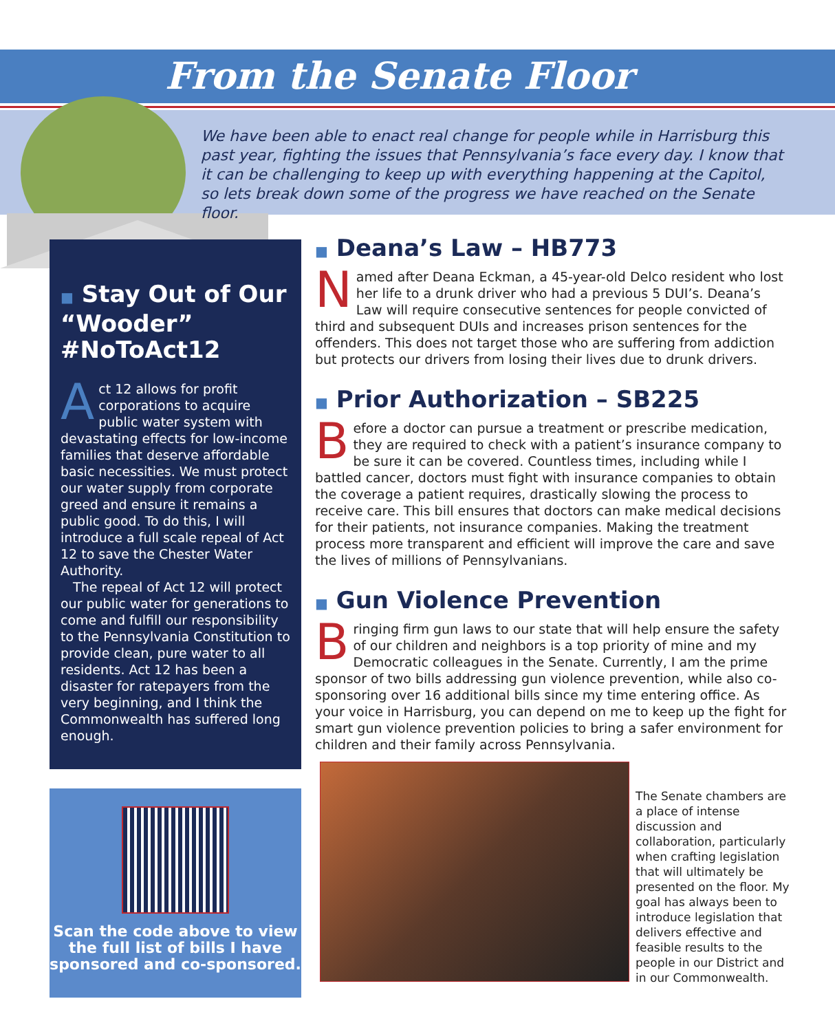From the Senate Floor
We have been able to enact real change for people while in Harrisburg this past year, fighting the issues that Pennsylvania’s face every day. I know that it can be challenging to keep up with everything happening at the Capitol, so lets break down some of the progress we have reached on the Senate floor.
■ Stay Out of Our “Wooder” #NoToAct12
Act 12 allows for profit corporations to acquire public water system with devastating effects for low-income families that deserve affordable basic necessities. We must protect our water supply from corporate greed and ensure it remains a public good. To do this, I will introduce a full scale repeal of Act 12 to save the Chester Water Authority.
The repeal of Act 12 will protect our public water for generations to come and fulfill our responsibility to the Pennsylvania Constitution to provide clean, pure water to all residents. Act 12 has been a disaster for ratepayers from the very beginning, and I think the Commonwealth has suffered long enough.
Scan the code above to view the full list of bills I have sponsored and co-sponsored.
■ Deana’s Law – HB773
Named after Deana Eckman, a 45-year-old Delco resident who lost her life to a drunk driver who had a previous 5 DUI’s. Deana’s Law will require consecutive sentences for people convicted of third and subsequent DUIs and increases prison sentences for the offenders. This does not target those who are suffering from addiction but protects our drivers from losing their lives due to drunk drivers.
■ Prior Authorization – SB225
Before a doctor can pursue a treatment or prescribe medication, they are required to check with a patient’s insurance company to be sure it can be covered. Countless times, including while I battled cancer, doctors must fight with insurance companies to obtain the coverage a patient requires, drastically slowing the process to receive care. This bill ensures that doctors can make medical decisions for their patients, not insurance companies. Making the treatment process more transparent and efficient will improve the care and save the lives of millions of Pennsylvanians.
■ Gun Violence Prevention
Bringing firm gun laws to our state that will help ensure the safety of our children and neighbors is a top priority of mine and my Democratic colleagues in the Senate. Currently, I am the prime sponsor of two bills addressing gun violence prevention, while also co-sponsoring over 16 additional bills since my time entering office. As your voice in Harrisburg, you can depend on me to keep up the fight for smart gun violence prevention policies to bring a safer environment for children and their family across Pennsylvania.
The Senate chambers are a place of intense discussion and collaboration, particularly when crafting legislation that will ultimately be presented on the floor. My goal has always been to introduce legislation that delivers effective and feasible results to the people in our District and in our Commonwealth.